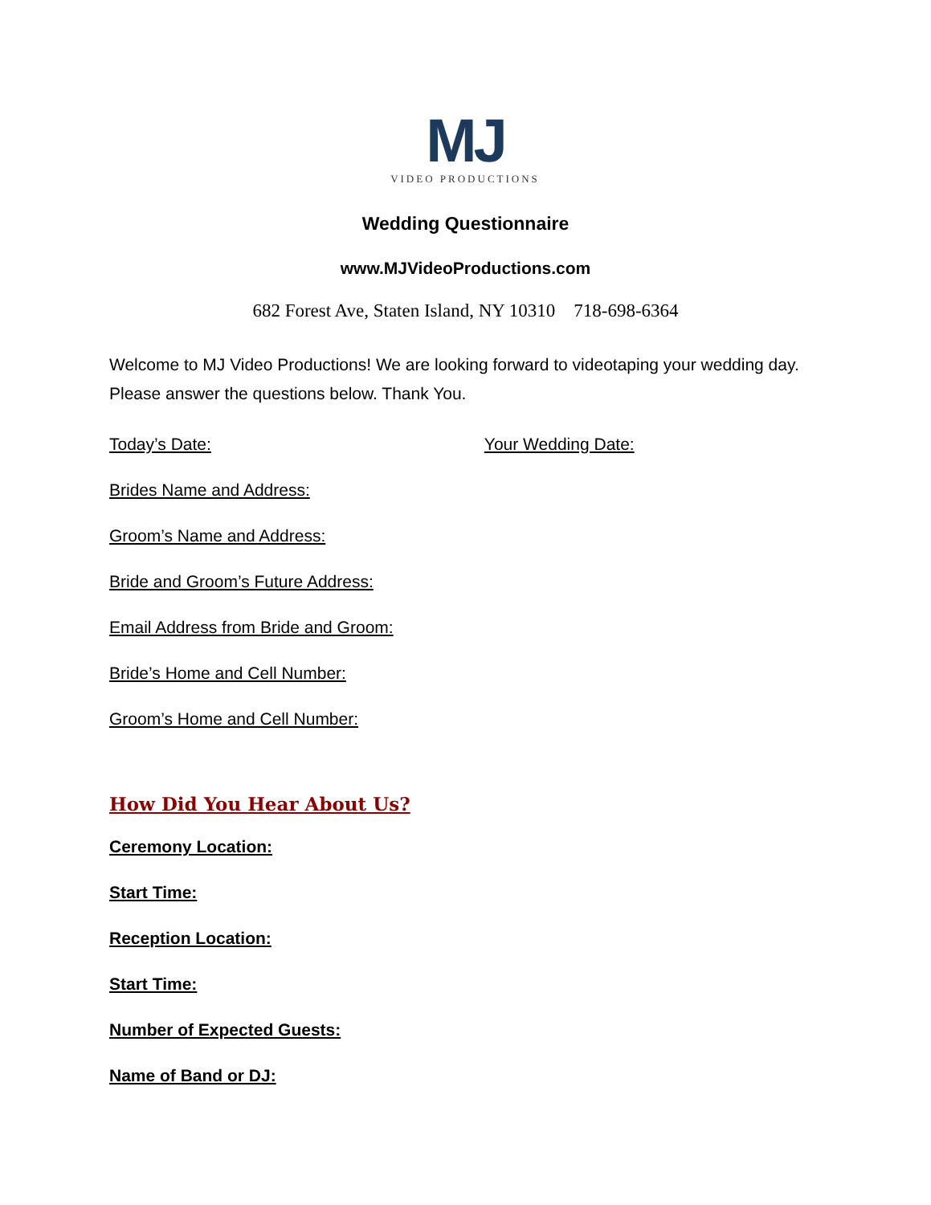MJ
VIDEO PRODUCTIONS
Wedding Questionnaire
www.MJVideoProductions.com
682 Forest Ave, Staten Island, NY 10310 718-698-6364
Welcome to MJ Video Productions! We are looking forward to videotaping your wedding day. Please answer the questions below. Thank You.
Today’s Date: Your Wedding Date:
Brides Name and Address:
Groom’s Name and Address:
Bride and Groom’s Future Address:
Email Address from Bride and Groom:
Bride’s Home and Cell Number:
Groom’s Home and Cell Number:
How Did You Hear About Us?
Ceremony Location:
Start Time:
Reception Location:
Start Time:
Number of Expected Guests:
Name of Band or DJ: